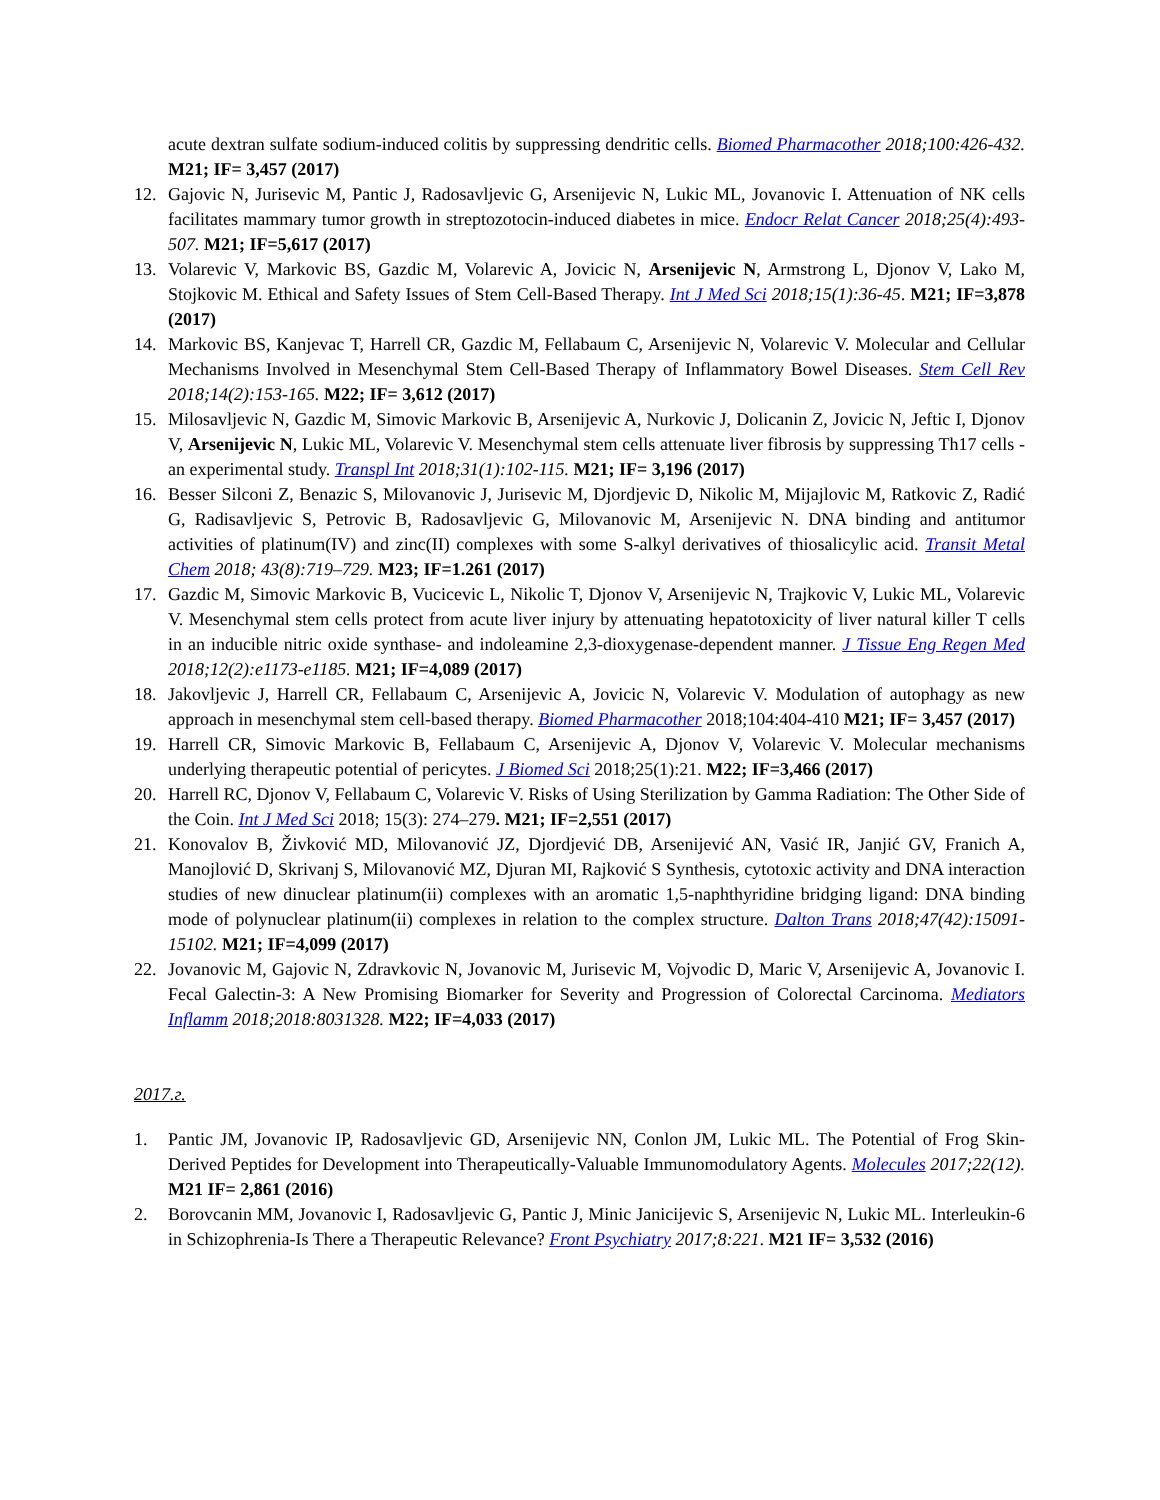acute dextran sulfate sodium-induced colitis by suppressing dendritic cells. Biomed Pharmacother 2018;100:426-432. M21; IF= 3,457 (2017)
12. Gajovic N, Jurisevic M, Pantic J, Radosavljevic G, Arsenijevic N, Lukic ML, Jovanovic I. Attenuation of NK cells facilitates mammary tumor growth in streptozotocin-induced diabetes in mice. Endocr Relat Cancer 2018;25(4):493-507. M21; IF=5,617 (2017)
13. Volarevic V, Markovic BS, Gazdic M, Volarevic A, Jovicic N, Arsenijevic N, Armstrong L, Djonov V, Lako M, Stojkovic M. Ethical and Safety Issues of Stem Cell-Based Therapy. Int J Med Sci 2018;15(1):36-45. M21; IF=3,878 (2017)
14. Markovic BS, Kanjevac T, Harrell CR, Gazdic M, Fellabaum C, Arsenijevic N, Volarevic V. Molecular and Cellular Mechanisms Involved in Mesenchymal Stem Cell-Based Therapy of Inflammatory Bowel Diseases. Stem Cell Rev 2018;14(2):153-165. M22; IF= 3,612 (2017)
15. Milosavljevic N, Gazdic M, Simovic Markovic B, Arsenijevic A, Nurkovic J, Dolicanin Z, Jovicic N, Jeftic I, Djonov V, Arsenijevic N, Lukic ML, Volarevic V. Mesenchymal stem cells attenuate liver fibrosis by suppressing Th17 cells - an experimental study. Transpl Int 2018;31(1):102-115. M21; IF= 3,196 (2017)
16. Besser Silconi Z, Benazic S, Milovanovic J, Jurisevic M, Djordjevic D, Nikolic M, Mijajlovic M, Ratkovic Z, Radić G, Radisavljevic S, Petrovic B, Radosavljevic G, Milovanovic M, Arsenijevic N. DNA binding and antitumor activities of platinum(IV) and zinc(II) complexes with some S-alkyl derivatives of thiosalicylic acid. Transit Metal Chem 2018; 43(8):719–729. M23; IF=1.261 (2017)
17. Gazdic M, Simovic Markovic B, Vucicevic L, Nikolic T, Djonov V, Arsenijevic N, Trajkovic V, Lukic ML, Volarevic V. Mesenchymal stem cells protect from acute liver injury by attenuating hepatotoxicity of liver natural killer T cells in an inducible nitric oxide synthase- and indoleamine 2,3-dioxygenase-dependent manner. J Tissue Eng Regen Med 2018;12(2):e1173-e1185. M21; IF=4,089 (2017)
18. Jakovljevic J, Harrell CR, Fellabaum C, Arsenijevic A, Jovicic N, Volarevic V. Modulation of autophagy as new approach in mesenchymal stem cell-based therapy. Biomed Pharmacother 2018;104:404-410 M21; IF= 3,457 (2017)
19. Harrell CR, Simovic Markovic B, Fellabaum C, Arsenijevic A, Djonov V, Volarevic V. Molecular mechanisms underlying therapeutic potential of pericytes. J Biomed Sci 2018;25(1):21. M22; IF=3,466 (2017)
20. Harrell RC, Djonov V, Fellabaum C, Volarevic V. Risks of Using Sterilization by Gamma Radiation: The Other Side of the Coin. Int J Med Sci 2018; 15(3): 274–279. M21; IF=2,551 (2017)
21. Konovalov B, Živković MD, Milovanović JZ, Djordjević DB, Arsenijević AN, Vasić IR, Janjić GV, Franich A, Manojlović D, Skrivanj S, Milovanović MZ, Djuran MI, Rajković S Synthesis, cytotoxic activity and DNA interaction studies of new dinuclear platinum(ii) complexes with an aromatic 1,5-naphthyridine bridging ligand: DNA binding mode of polynuclear platinum(ii) complexes in relation to the complex structure. Dalton Trans 2018;47(42):15091-15102. M21; IF=4,099 (2017)
22. Jovanovic M, Gajovic N, Zdravkovic N, Jovanovic M, Jurisevic M, Vojvodic D, Maric V, Arsenijevic A, Jovanovic I. Fecal Galectin-3: A New Promising Biomarker for Severity and Progression of Colorectal Carcinoma. Mediators Inflamm 2018;2018:8031328. M22; IF=4,033 (2017)
2017.г.
1. Pantic JM, Jovanovic IP, Radosavljevic GD, Arsenijevic NN, Conlon JM, Lukic ML. The Potential of Frog Skin-Derived Peptides for Development into Therapeutically-Valuable Immunomodulatory Agents. Molecules 2017;22(12). M21 IF= 2,861 (2016)
2. Borovcanin MM, Jovanovic I, Radosavljevic G, Pantic J, Minic Janicijevic S, Arsenijevic N, Lukic ML. Interleukin-6 in Schizophrenia-Is There a Therapeutic Relevance? Front Psychiatry 2017;8:221. M21 IF= 3,532 (2016)